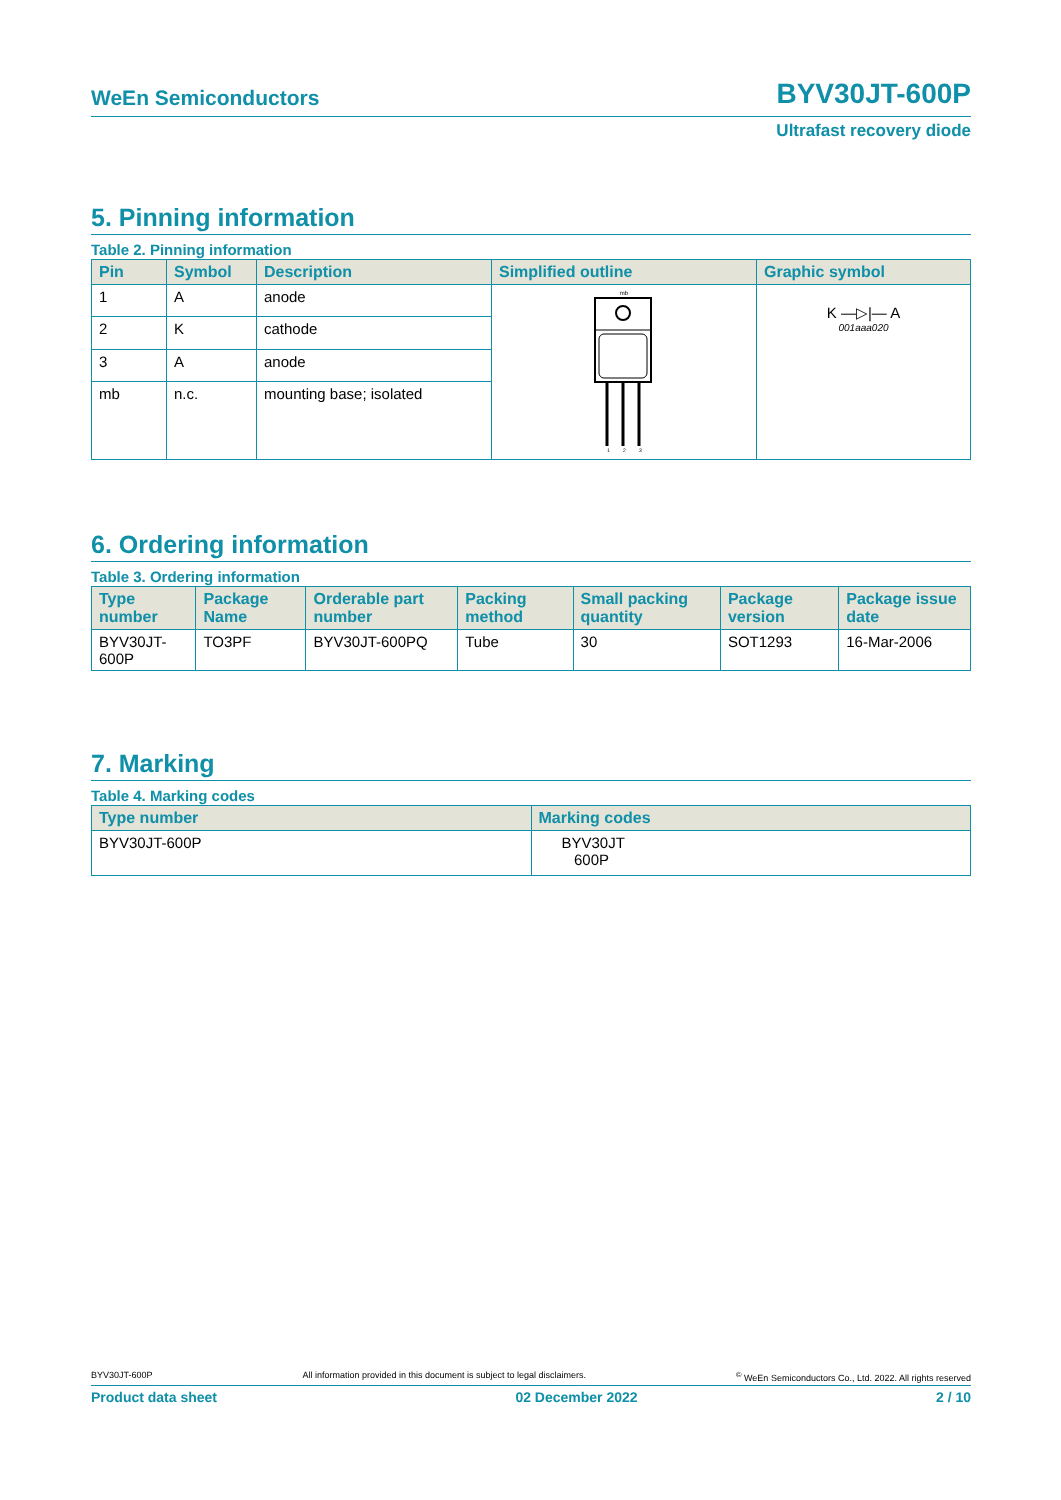WeEn Semiconductors BYV30JT-600P
Ultrafast recovery diode
5. Pinning information
Table 2. Pinning information
| Pin | Symbol | Description | Simplified outline | Graphic symbol |
| --- | --- | --- | --- | --- |
| 1 | A | anode | mb 1 2 3 | K —▷/— A 001aaa020 |
| 2 | K | cathode | | |
| 3 | A | anode | | |
| mb | n.c. | mounting base; isolated | | |
6. Ordering information
Table 3. Ordering information
| Type number | Package Name | Orderable part number | Packing method | Small packing quantity | Package version | Package issue date |
| --- | --- | --- | --- | --- | --- | --- |
| BYV30JT-600P | TO3PF | BYV30JT-600PQ | Tube | 30 | SOT1293 | 16-Mar-2006 |
7. Marking
Table 4. Marking codes
| Type number | Marking codes |
| --- | --- |
| BYV30JT-600P | BYV30JT 600P |
BYV30JT-600P All information provided in this document is subject to legal disclaimers.<sup>©</sup> WeEn Semiconductors Co., Ltd. 2022. All rights reserved
Product data sheet 02 December 2022 2 / 10